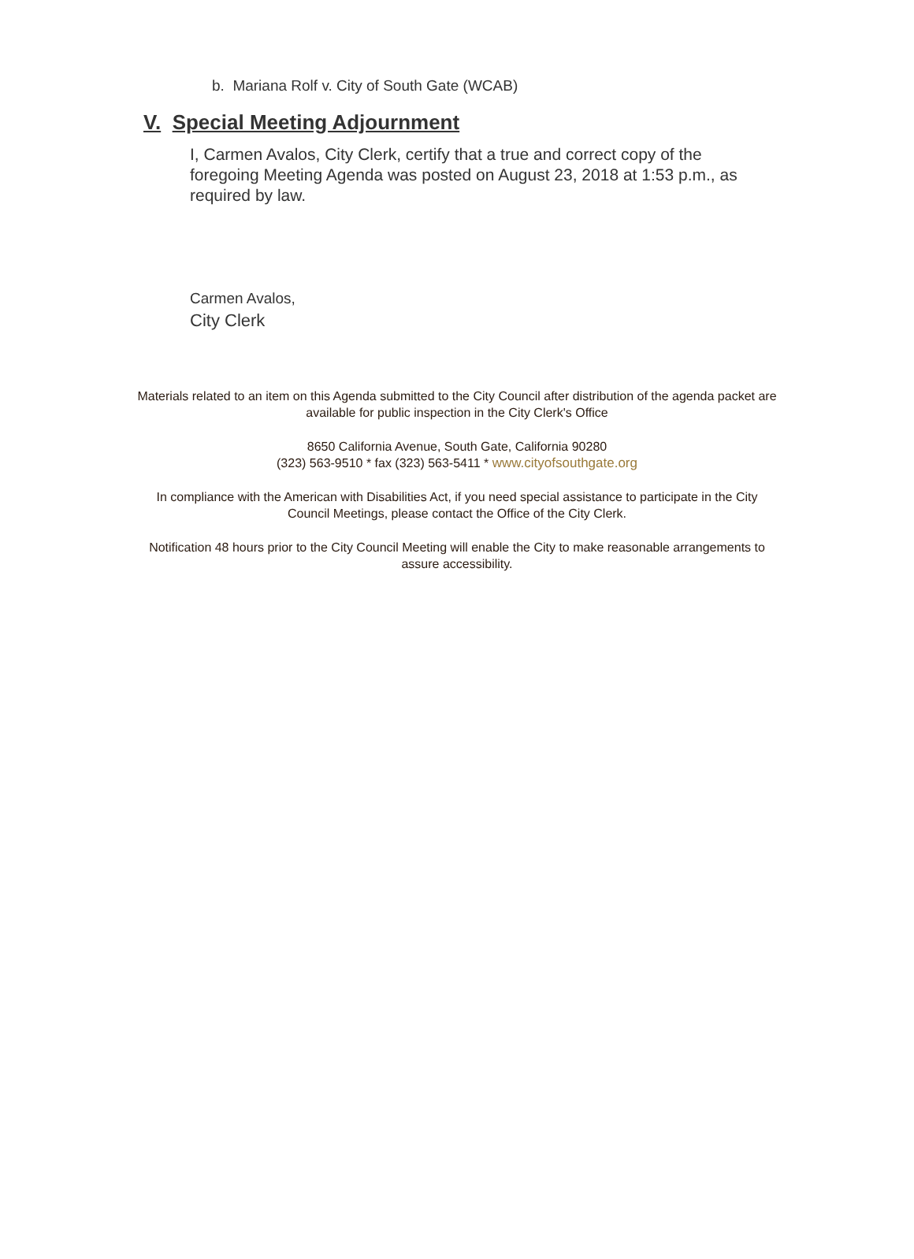b. Mariana Rolf v. City of South Gate (WCAB)
V. Special Meeting Adjournment
I, Carmen Avalos, City Clerk, certify that a true and correct copy of the foregoing Meeting Agenda was posted on August 23, 2018 at 1:53 p.m., as required by law.
Carmen Avalos,
City Clerk
Materials related to an item on this Agenda submitted to the City Council after distribution of the agenda packet are available for public inspection in the City Clerk's Office
8650 California Avenue, South Gate, California 90280
(323) 563-9510 * fax (323) 563-5411 * www.cityofsouthgate.org
In compliance with the American with Disabilities Act, if you need special assistance to participate in the City Council Meetings, please contact the Office of the City Clerk.
Notification 48 hours prior to the City Council Meeting will enable the City to make reasonable arrangements to assure accessibility.